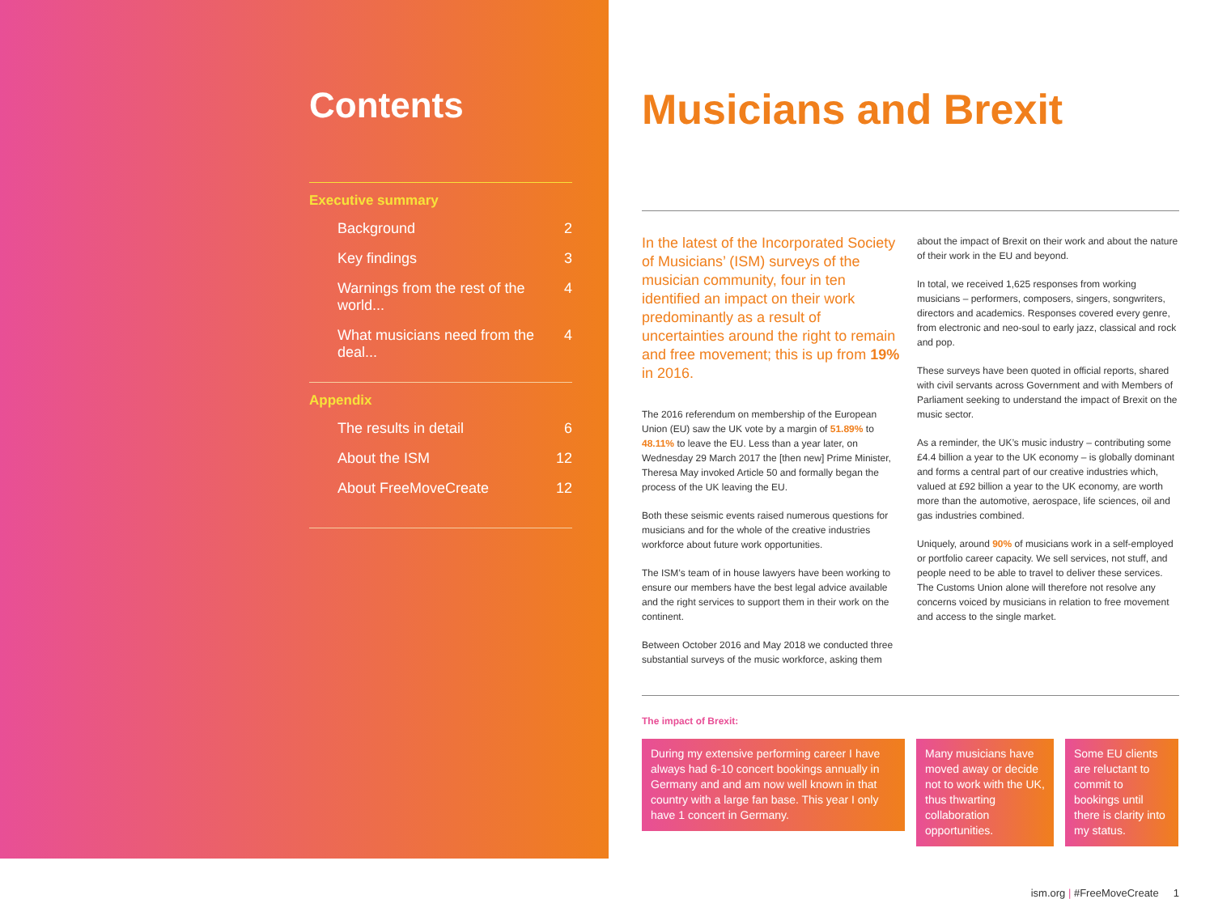Contents
Executive summary
Background 2
Key findings 3
Warnings from the rest of the world... 4
What musicians need from the deal... 4
Appendix
The results in detail 6
About the ISM 12
About FreeMoveCreate 12
Musicians and Brexit
In the latest of the Incorporated Society of Musicians’ (ISM) surveys of the musician community, four in ten identified an impact on their work predominantly as a result of uncertainties around the right to remain and free movement; this is up from 19% in 2016.
The 2016 referendum on membership of the European Union (EU) saw the UK vote by a margin of 51.89% to 48.11% to leave the EU. Less than a year later, on Wednesday 29 March 2017 the [then new] Prime Minister, Theresa May invoked Article 50 and formally began the process of the UK leaving the EU.
Both these seismic events raised numerous questions for musicians and for the whole of the creative industries workforce about future work opportunities.
The ISM’s team of in house lawyers have been working to ensure our members have the best legal advice available and the right services to support them in their work on the continent.
Between October 2016 and May 2018 we conducted three substantial surveys of the music workforce, asking them
about the impact of Brexit on their work and about the nature of their work in the EU and beyond.
In total, we received 1,625 responses from working musicians – performers, composers, singers, songwriters, directors and academics. Responses covered every genre, from electronic and neo-soul to early jazz, classical and rock and pop.
These surveys have been quoted in official reports, shared with civil servants across Government and with Members of Parliament seeking to understand the impact of Brexit on the music sector.
As a reminder, the UK’s music industry – contributing some £4.4 billion a year to the UK economy – is globally dominant and forms a central part of our creative industries which, valued at £92 billion a year to the UK economy, are worth more than the automotive, aerospace, life sciences, oil and gas industries combined.
Uniquely, around 90% of musicians work in a self-employed or portfolio career capacity. We sell services, not stuff, and people need to be able to travel to deliver these services. The Customs Union alone will therefore not resolve any concerns voiced by musicians in relation to free movement and access to the single market.
The impact of Brexit:
During my extensive performing career I have always had 6-10 concert bookings annually in Germany and and am now well known in that country with a large fan base. This year I only have 1 concert in Germany.
Many musicians have moved away or decide not to work with the UK, thus thwarting collaboration opportunities.
Some EU clients are reluctant to commit to bookings until there is clarity into my status.
ism.org | #FreeMoveCreate 1